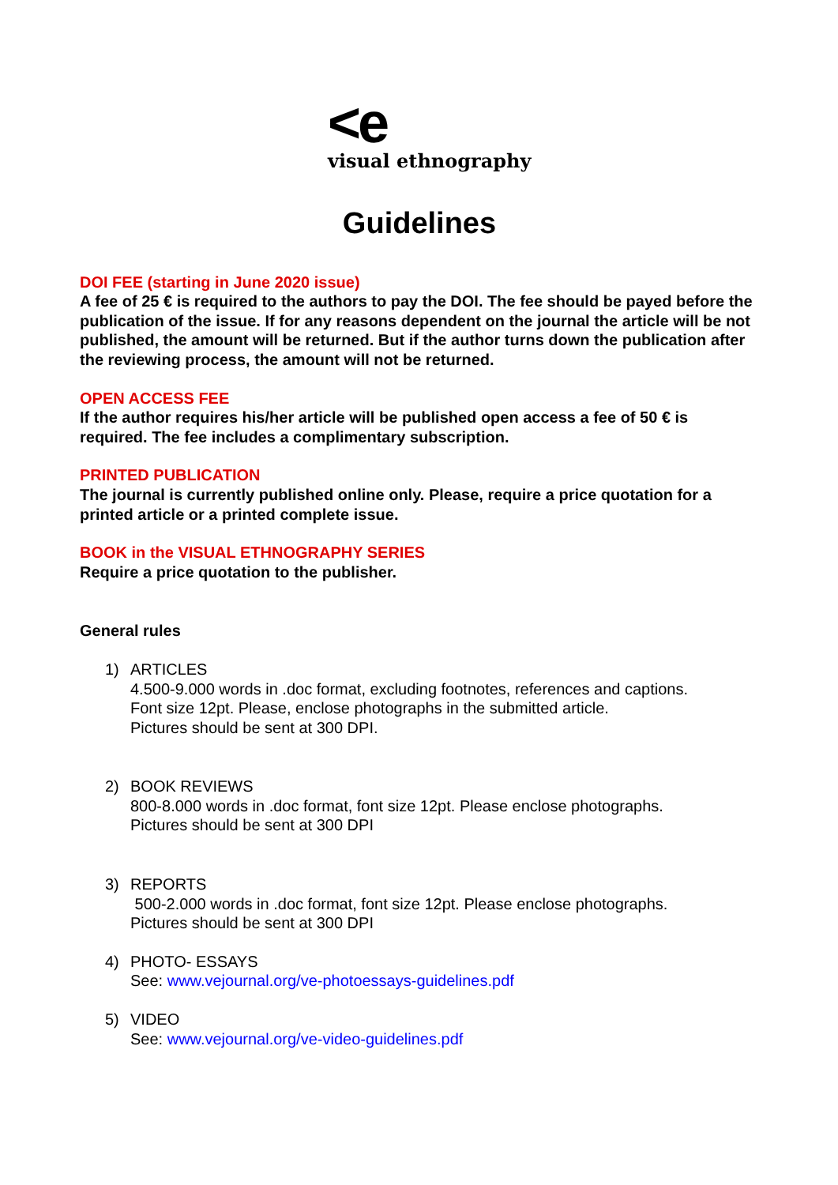<e
visual ethnography
Guidelines
DOI FEE (starting in June 2020 issue)
A fee of 25 € is required to the authors to pay the DOI. The fee should be payed before the publication of the issue. If for any reasons dependent on the journal the article will be not published, the amount will be returned. But if the author turns down the publication after the reviewing process, the amount will not be returned.
OPEN ACCESS FEE
If the author requires his/her article will be published open access a fee of 50 € is required. The fee includes a complimentary subscription.
PRINTED PUBLICATION
The journal is currently published online only. Please, require a price quotation for a printed article or a printed complete issue.
BOOK in the VISUAL ETHNOGRAPHY SERIES
Require a price quotation to the publisher.
General rules
1) ARTICLES
4.500-9.000 words in .doc format, excluding footnotes, references and captions.
Font size 12pt. Please, enclose photographs in the submitted article.
Pictures should be sent at 300 DPI.
2) BOOK REVIEWS
800-8.000 words in .doc format, font size 12pt. Please enclose photographs.
Pictures should be sent at 300 DPI
3) REPORTS
500-2.000 words in .doc format, font size 12pt. Please enclose photographs.
Pictures should be sent at 300 DPI
4) PHOTO- ESSAYS
See: www.vejournal.org/ve-photoessays-guidelines.pdf
5) VIDEO
See: www.vejournal.org/ve-video-guidelines.pdf